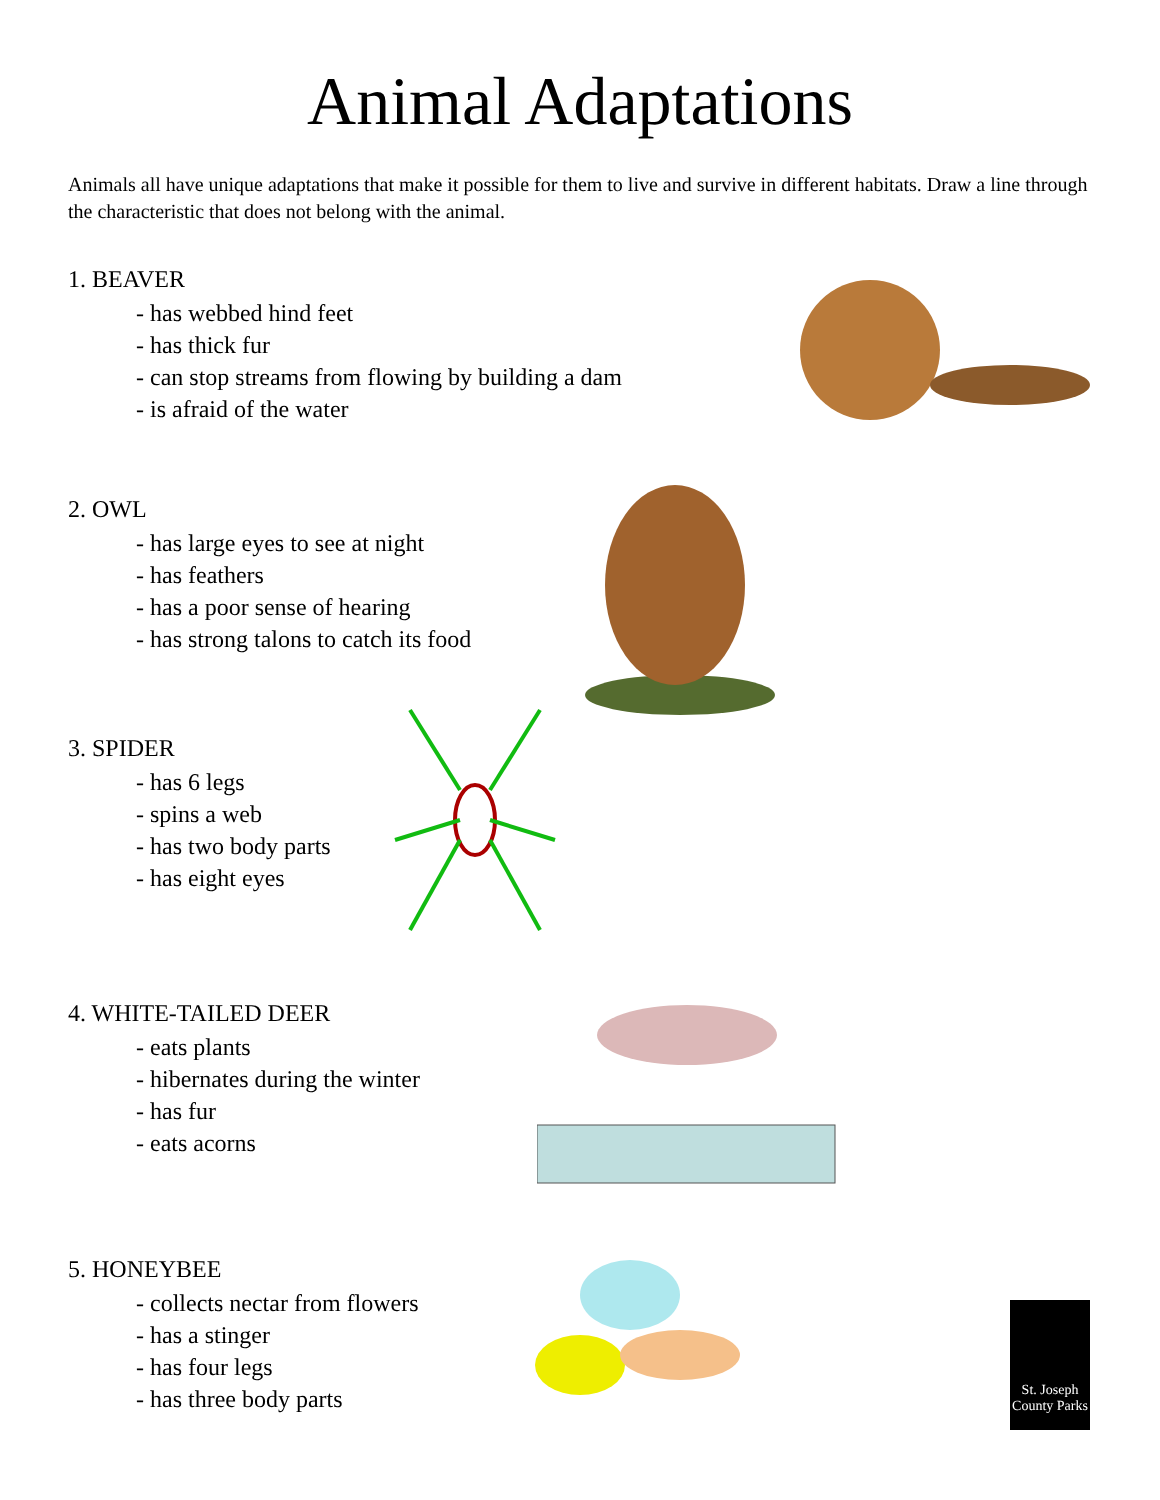Animal Adaptations
Animals all have unique adaptations that make it possible for them to live and survive in different habitats. Draw a line through the characteristic that does not belong with the animal.
1. BEAVER
- has webbed hind feet
- has thick fur
- can stop streams from flowing by building a dam
- is afraid of the water
2. OWL
- has large eyes to see at night
- has feathers
- has a poor sense of hearing
- has strong talons to catch its food
3. SPIDER
- has 6 legs
- spins a web
- has two body parts
- has eight eyes
4. WHITE-TAILED DEER
- eats plants
- hibernates during the winter
- has fur
- eats acorns
5. HONEYBEE
- collects nectar from flowers
- has a stinger
- has four legs
- has three body parts
St. Joseph
County Parks